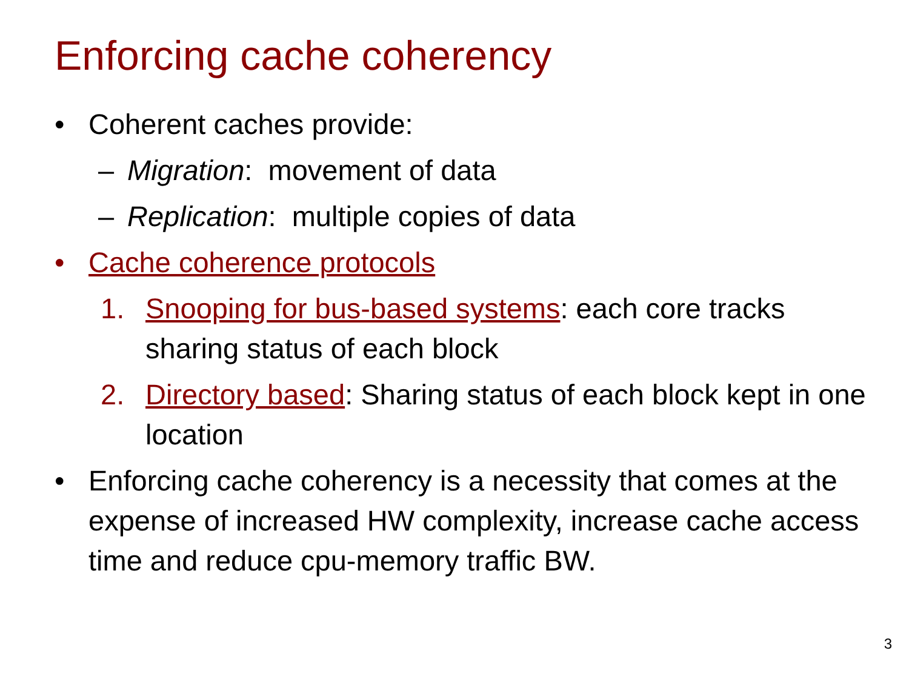Enforcing cache coherency
• Coherent caches provide:
– Migration: movement of data
– Replication: multiple copies of data
• Cache coherence protocols
1. Snooping for bus-based systems: each core tracks sharing status of each block
2. Directory based: Sharing status of each block kept in one location
• Enforcing cache coherency is a necessity that comes at the expense of increased HW complexity, increase cache access time and reduce cpu-memory traffic BW.
3